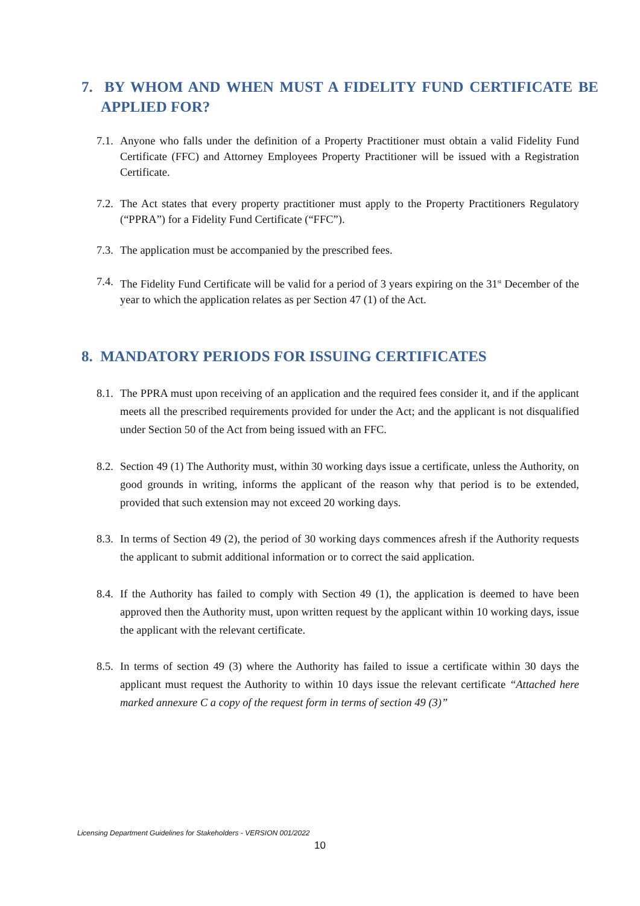7. BY WHOM AND WHEN MUST A FIDELITY FUND CERTIFICATE BE APPLIED FOR?
7.1. Anyone who falls under the definition of a Property Practitioner must obtain a valid Fidelity Fund Certificate (FFC) and Attorney Employees Property Practitioner will be issued with a Registration Certificate.
7.2. The Act states that every property practitioner must apply to the Property Practitioners Regulatory (“PPRA”) for a Fidelity Fund Certificate (“FFC”).
7.3. The application must be accompanied by the prescribed fees.
7.4. The Fidelity Fund Certificate will be valid for a period of 3 years expiring on the 31<sup>st</sup> December of the year to which the application relates as per Section 47 (1) of the Act.
8. MANDATORY PERIODS FOR ISSUING CERTIFICATES
8.1. The PPRA must upon receiving of an application and the required fees consider it, and if the applicant meets all the prescribed requirements provided for under the Act; and the applicant is not disqualified under Section 50 of the Act from being issued with an FFC.
8.2. Section 49 (1) The Authority must, within 30 working days issue a certificate, unless the Authority, on good grounds in writing, informs the applicant of the reason why that period is to be extended, provided that such extension may not exceed 20 working days.
8.3. In terms of Section 49 (2), the period of 30 working days commences afresh if the Authority requests the applicant to submit additional information or to correct the said application.
8.4. If the Authority has failed to comply with Section 49 (1), the application is deemed to have been approved then the Authority must, upon written request by the applicant within 10 working days, issue the applicant with the relevant certificate.
8.5. In terms of section 49 (3) where the Authority has failed to issue a certificate within 30 days the applicant must request the Authority to within 10 days issue the relevant certificate “Attached here marked annexure C a copy of the request form in terms of section 49 (3)”
Licensing Department Guidelines for Stakeholders - VERSION 001/2022
10